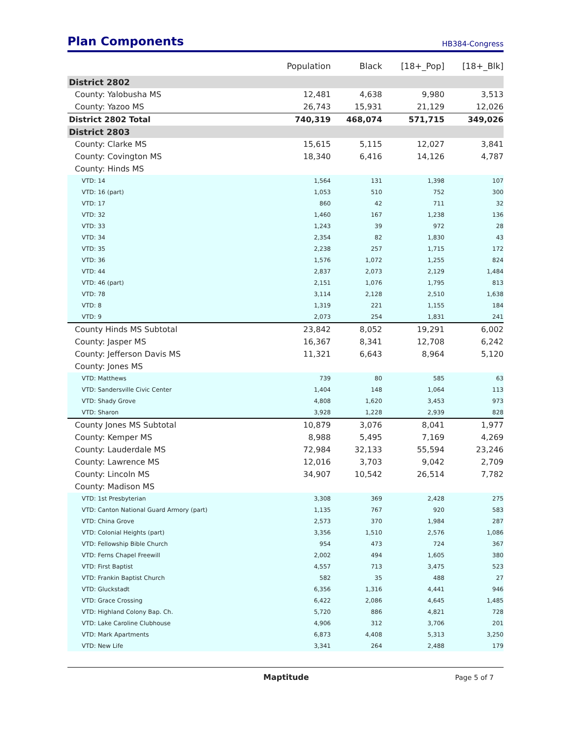Plan Components
HB384-Congress
| | Population | Black | [18+_Pop] | [18+_Blk] |
| --- | --- | --- | --- | --- |
| District 2802 | | | | |
| County: Yalobusha MS | 12,481 | 4,638 | 9,980 | 3,513 |
| County: Yazoo MS | 26,743 | 15,931 | 21,129 | 12,026 |
| District 2802 Total | 740,319 | 468,074 | 571,715 | 349,026 |
| District 2803 | | | | |
| County: Clarke MS | 15,615 | 5,115 | 12,027 | 3,841 |
| County: Covington MS | 18,340 | 6,416 | 14,126 | 4,787 |
| County: Hinds MS | | | | |
| VTD: 14 | 1,564 | 131 | 1,398 | 107 |
| VTD: 16 (part) | 1,053 | 510 | 752 | 300 |
| VTD: 17 | 860 | 42 | 711 | 32 |
| VTD: 32 | 1,460 | 167 | 1,238 | 136 |
| VTD: 33 | 1,243 | 39 | 972 | 28 |
| VTD: 34 | 2,354 | 82 | 1,830 | 43 |
| VTD: 35 | 2,238 | 257 | 1,715 | 172 |
| VTD: 36 | 1,576 | 1,072 | 1,255 | 824 |
| VTD: 44 | 2,837 | 2,073 | 2,129 | 1,484 |
| VTD: 46 (part) | 2,151 | 1,076 | 1,795 | 813 |
| VTD: 78 | 3,114 | 2,128 | 2,510 | 1,638 |
| VTD: 8 | 1,319 | 221 | 1,155 | 184 |
| VTD: 9 | 2,073 | 254 | 1,831 | 241 |
| County Hinds MS Subtotal | 23,842 | 8,052 | 19,291 | 6,002 |
| County: Jasper MS | 16,367 | 8,341 | 12,708 | 6,242 |
| County: Jefferson Davis MS | 11,321 | 6,643 | 8,964 | 5,120 |
| County: Jones MS | | | | |
| VTD: Matthews | 739 | 80 | 585 | 63 |
| VTD: Sandersville Civic Center | 1,404 | 148 | 1,064 | 113 |
| VTD: Shady Grove | 4,808 | 1,620 | 3,453 | 973 |
| VTD: Sharon | 3,928 | 1,228 | 2,939 | 828 |
| County Jones MS Subtotal | 10,879 | 3,076 | 8,041 | 1,977 |
| County: Kemper MS | 8,988 | 5,495 | 7,169 | 4,269 |
| County: Lauderdale MS | 72,984 | 32,133 | 55,594 | 23,246 |
| County: Lawrence MS | 12,016 | 3,703 | 9,042 | 2,709 |
| County: Lincoln MS | 34,907 | 10,542 | 26,514 | 7,782 |
| County: Madison MS | | | | |
| VTD: 1st Presbyterian | 3,308 | 369 | 2,428 | 275 |
| VTD: Canton National Guard Armory (part) | 1,135 | 767 | 920 | 583 |
| VTD: China Grove | 2,573 | 370 | 1,984 | 287 |
| VTD: Colonial Heights (part) | 3,356 | 1,510 | 2,576 | 1,086 |
| VTD: Fellowship Bible Church | 954 | 473 | 724 | 367 |
| VTD: Ferns Chapel Freewill | 2,002 | 494 | 1,605 | 380 |
| VTD: First Baptist | 4,557 | 713 | 3,475 | 523 |
| VTD: Frankin Baptist Church | 582 | 35 | 488 | 27 |
| VTD: Gluckstadt | 6,356 | 1,316 | 4,441 | 946 |
| VTD: Grace Crossing | 6,422 | 2,086 | 4,645 | 1,485 |
| VTD: Highland Colony Bap. Ch. | 5,720 | 886 | 4,821 | 728 |
| VTD: Lake Caroline Clubhouse | 4,906 | 312 | 3,706 | 201 |
| VTD: Mark Apartments | 6,873 | 4,408 | 5,313 | 3,250 |
| VTD: New Life | 3,341 | 264 | 2,488 | 179 |
Maptitude Page 5 of 7